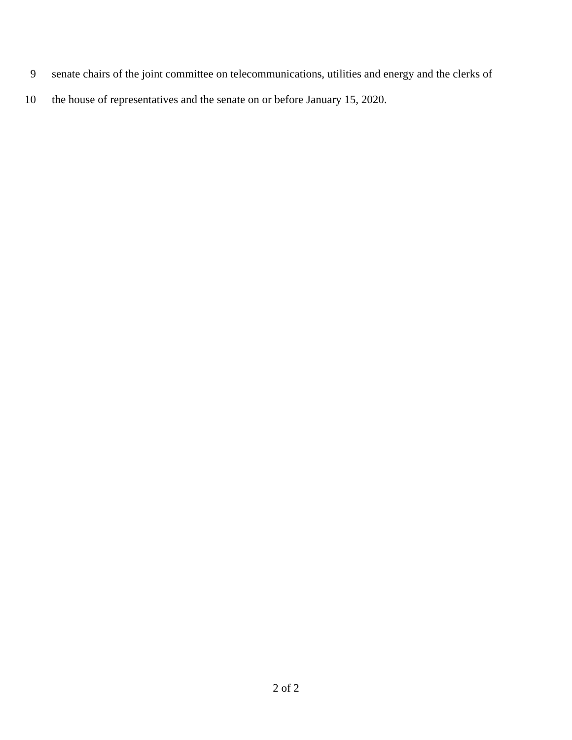9 senate chairs of the joint committee on telecommunications, utilities and energy and the clerks of
10 the house of representatives and the senate on or before January 15, 2020.
2 of 2